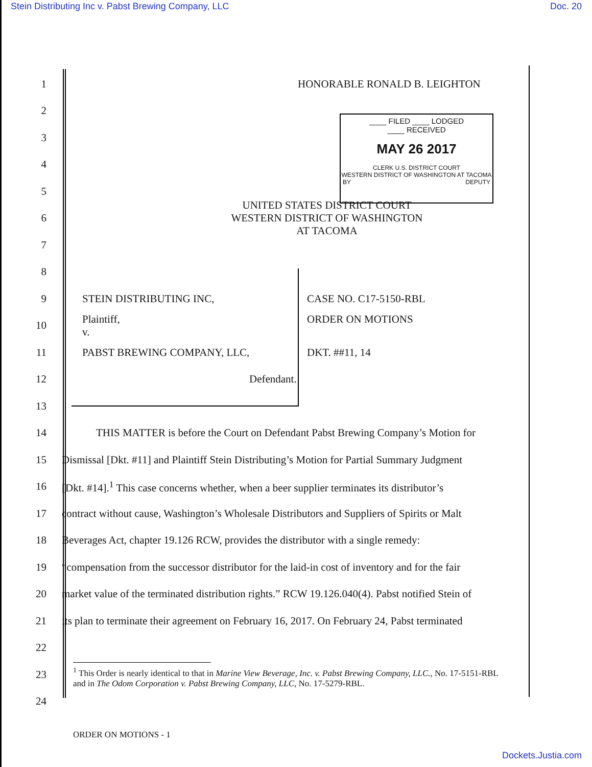Stein Distributing Inc v. Pabst Brewing Company, LLC Doc. 20
____ FILED ____ LODGED
____ RECEIVED
MAY 26 2017
CLERK U.S. DISTRICT COURT
WESTERN DISTRICT OF WASHINGTON AT TACOMA
BY DEPUTY
1 HONORABLE RONALD B. LEIGHTON
2
3
4
5
6
UNITED STATES DISTRICT COURT
WESTERN DISTRICT OF WASHINGTON
AT TACOMA
7
8
9
STEIN DISTRIBUTING INC, CASE NO. C17-5150-RBL
10
Plaintiff,
v. ORDER ON MOTIONS
11
PABST BREWING COMPANY, LLC, DKT. ##11, 14
12 Defendant.
13
14
THIS MATTER is before the Court on Defendant Pabst Brewing Company’s Motion for
15
Dismissal [Dkt. #11] and Plaintiff Stein Distributing’s Motion for Partial Summary Judgment
16
[Dkt. #14].<sup>1</sup> This case concerns whether, when a beer supplier terminates its distributor’s
17
contract without cause, Washington’s Wholesale Distributors and Suppliers of Spirits or Malt
18
Beverages Act, chapter 19.126 RCW, provides the distributor with a single remedy:
19
“compensation from the successor distributor for the laid-in cost of inventory and for the fair
20
market value of the terminated distribution rights.” RCW 19.126.040(4). Pabst notified Stein of
21
its plan to terminate their agreement on February 16, 2017. On February 24, Pabst terminated
22
23
24
<sup>1</sup> This Order is nearly identical to that in Marine View Beverage, Inc. v. Pabst Brewing Company, LLC., No. 17-5151-RBL and in The Odom Corporation v. Pabst Brewing Company, LLC, No. 17-5279-RBL.
ORDER ON MOTIONS - 1
Dockets.Justia.com